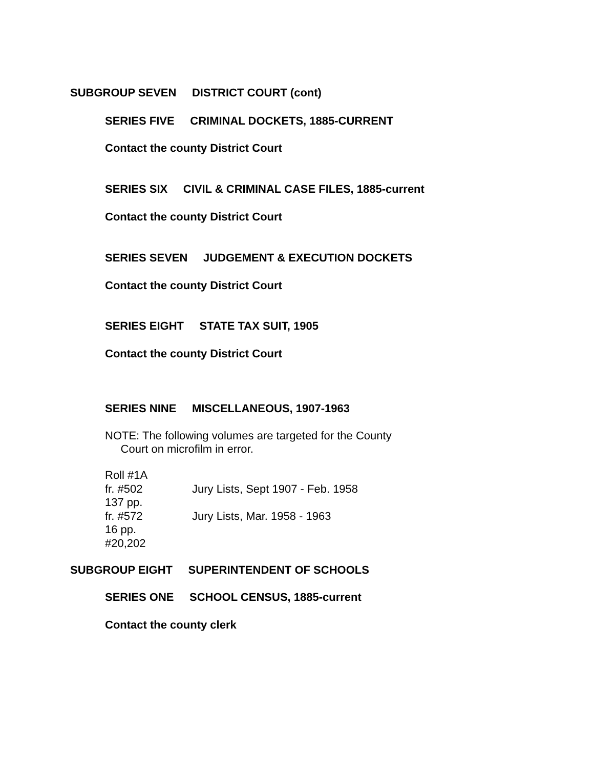SUBGROUP SEVEN DISTRICT COURT (cont)
SERIES FIVE CRIMINAL DOCKETS, 1885-CURRENT
Contact the county District Court
SERIES SIX CIVIL & CRIMINAL CASE FILES, 1885-current
Contact the county District Court
SERIES SEVEN JUDGEMENT & EXECUTION DOCKETS
Contact the county District Court
SERIES EIGHT STATE TAX SUIT, 1905
Contact the county District Court
SERIES NINE MISCELLANEOUS, 1907-1963
NOTE: The following volumes are targeted for the County Court on microfilm in error.
| Roll #1A | |
| fr. #502 | Jury Lists, Sept 1907 - Feb. 1958 |
| 137 pp. | |
| fr. #572 | Jury Lists, Mar. 1958 - 1963 |
| 16 pp. | |
| #20,202 | |
SUBGROUP EIGHT SUPERINTENDENT OF SCHOOLS
SERIES ONE SCHOOL CENSUS, 1885-current
Contact the county clerk